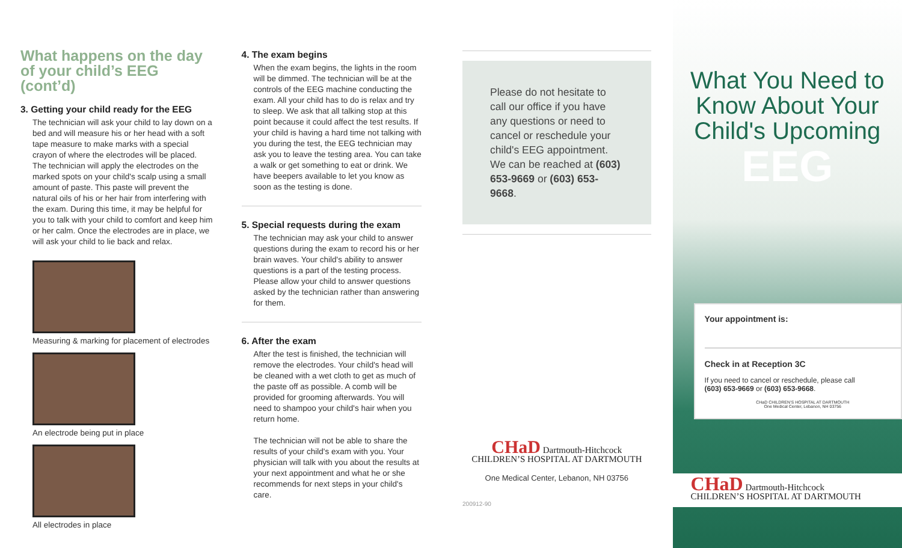What happens on the day of your child’s EEG (cont’d)
3. Getting your child ready for the EEG
The technician will ask your child to lay down on a bed and will measure his or her head with a soft tape measure to make marks with a special crayon of where the electrodes will be placed. The technician will apply the electrodes on the marked spots on your child's scalp using a small amount of paste. This paste will prevent the natural oils of his or her hair from interfering with the exam. During this time, it may be helpful for you to talk with your child to comfort and keep him or her calm. Once the electrodes are in place, we will ask your child to lie back and relax.
Measuring & marking for placement of electrodes
An electrode being put in place
All electrodes in place
4. The exam begins
When the exam begins, the lights in the room will be dimmed. The technician will be at the controls of the EEG machine conducting the exam. All your child has to do is relax and try to sleep. We ask that all talking stop at this point because it could affect the test results. If your child is having a hard time not talking with you during the test, the EEG technician may ask you to leave the testing area. You can take a walk or get something to eat or drink. We have beepers available to let you know as soon as the testing is done.
5. Special requests during the exam
The technician may ask your child to answer questions during the exam to record his or her brain waves. Your child's ability to answer questions is a part of the testing process. Please allow your child to answer questions asked by the technician rather than answering for them.
6. After the exam
After the test is finished, the technician will remove the electrodes. Your child's head will be cleaned with a wet cloth to get as much of the paste off as possible. A comb will be provided for grooming afterwards. You will need to shampoo your child's hair when you return home.
The technician will not be able to share the results of your child's exam with you. Your physician will talk with you about the results at your next appointment and what he or she recommends for next steps in your child's care.
Please do not hesitate to call our office if you have any questions or need to cancel or reschedule your child's EEG appointment. We can be reached at (603) 653-9669 or (603) 653-9668.
CHaD Dartmouth-Hitchcock
CHILDREN’S HOSPITAL AT DARTMOUTH
One Medical Center, Lebanon, NH 03756
200912-90
What You Need to Know About Your Child's Upcoming
EEG
Your appointment is:
Check in at Reception 3C
If you need to cancel or reschedule, please call
(603) 653-9669 or (603) 653-9668.
CHaD CHILDREN’S HOSPITAL AT DARTMOUTH
One Medical Center, Lebanon, NH 03756
CHaD Dartmouth-Hitchcock
CHILDREN’S HOSPITAL AT DARTMOUTH